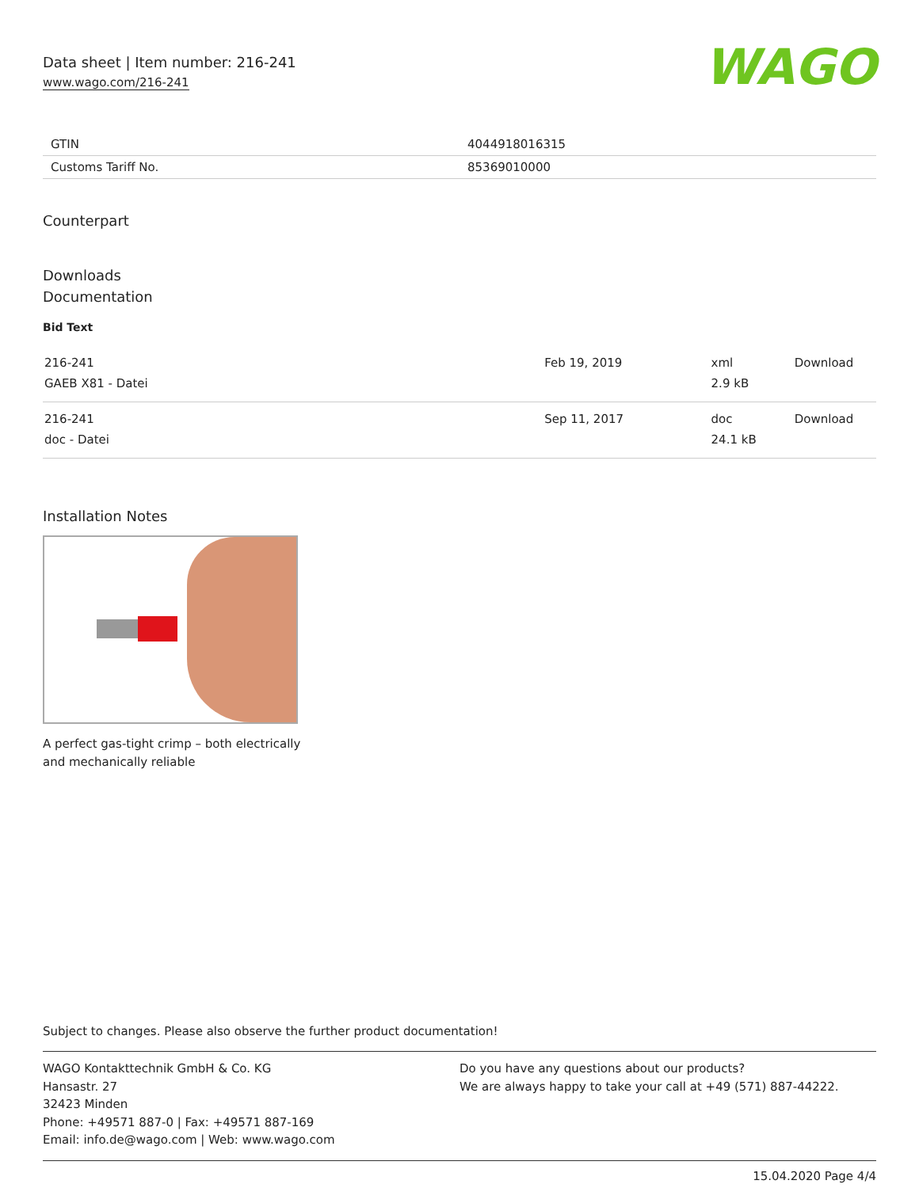Data sheet | Item number: 216-241
www.wago.com/216-241
WAGO
| GTIN | 4044918016315 |
| Customs Tariff No. | 85369010000 |
Counterpart
Downloads
Documentation
Bid Text
| 216-241 GAEB X81 - Datei | Feb 19, 2019 | xml 2.9 kB | Download |
| 216-241 doc - Datei | Sep 11, 2017 | doc 24.1 kB | Download |
Installation Notes
A perfect gas-tight crimp – both electrically
and mechanically reliable
Subject to changes. Please also observe the further product documentation!
WAGO Kontakttechnik GmbH & Co. KG
Hansastr. 27
32423 Minden
Phone: +49571 887-0 | Fax: +49571 887-169
Email: info.de@wago.com | Web: www.wago.com
Do you have any questions about our products?
We are always happy to take your call at +49 (571) 887-44222.
15.04.2020 Page 4/4